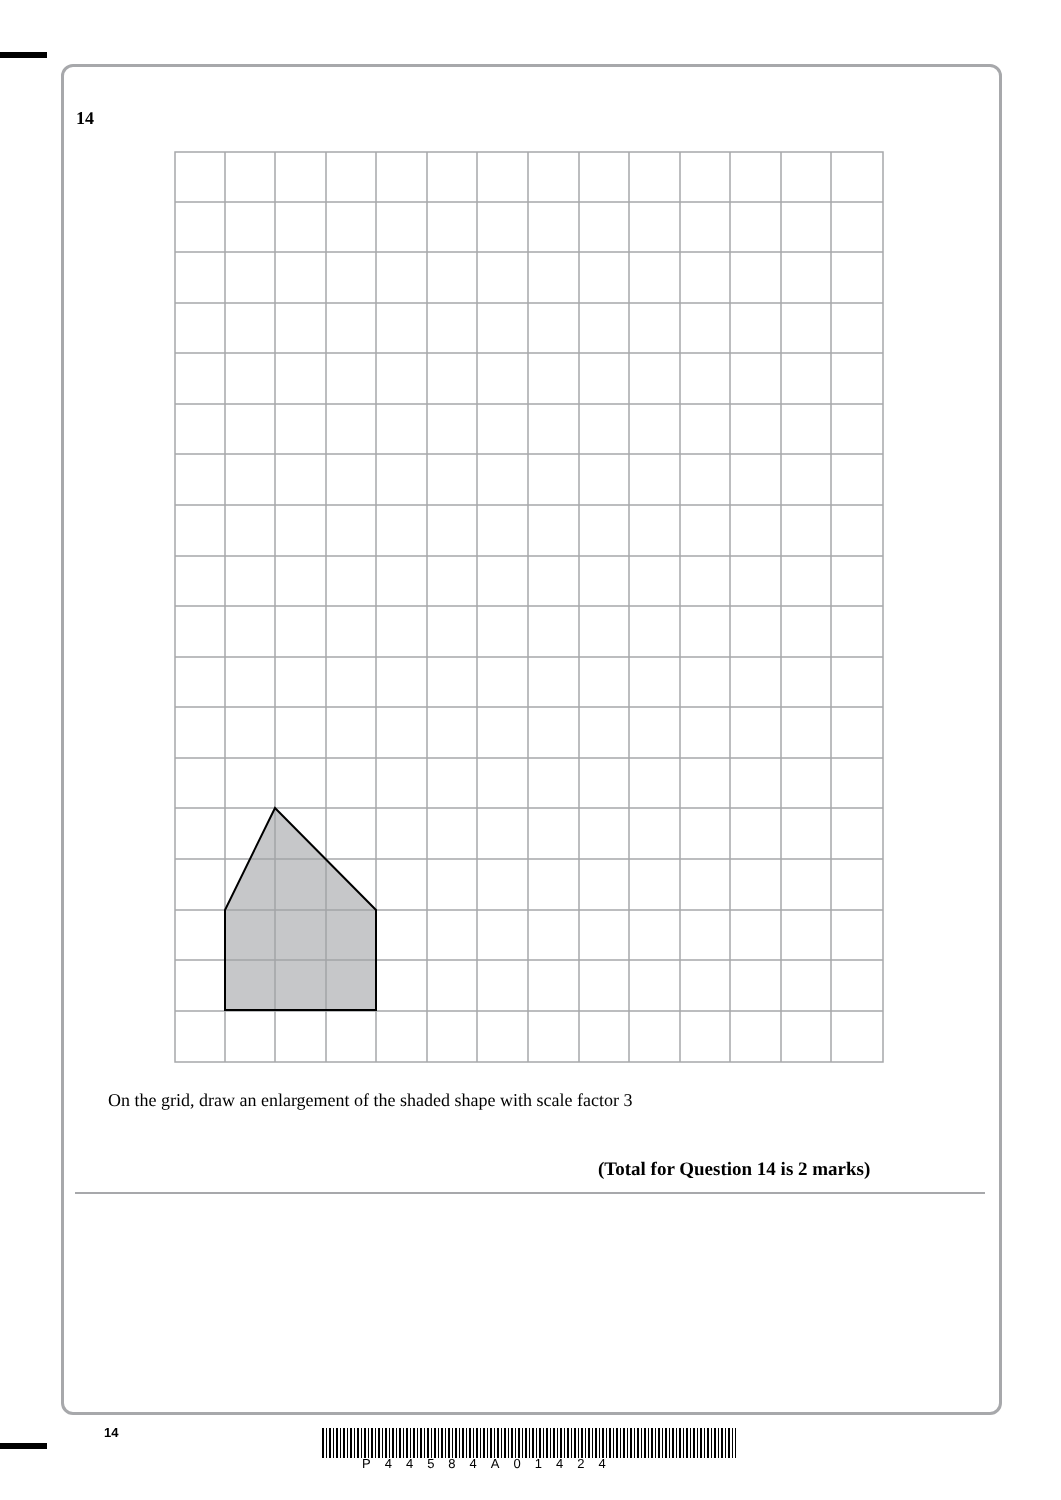14
On the grid, draw an enlargement of the shaded shape with scale factor 3
(Total for Question 14 is 2 marks)
14
P44584A01424